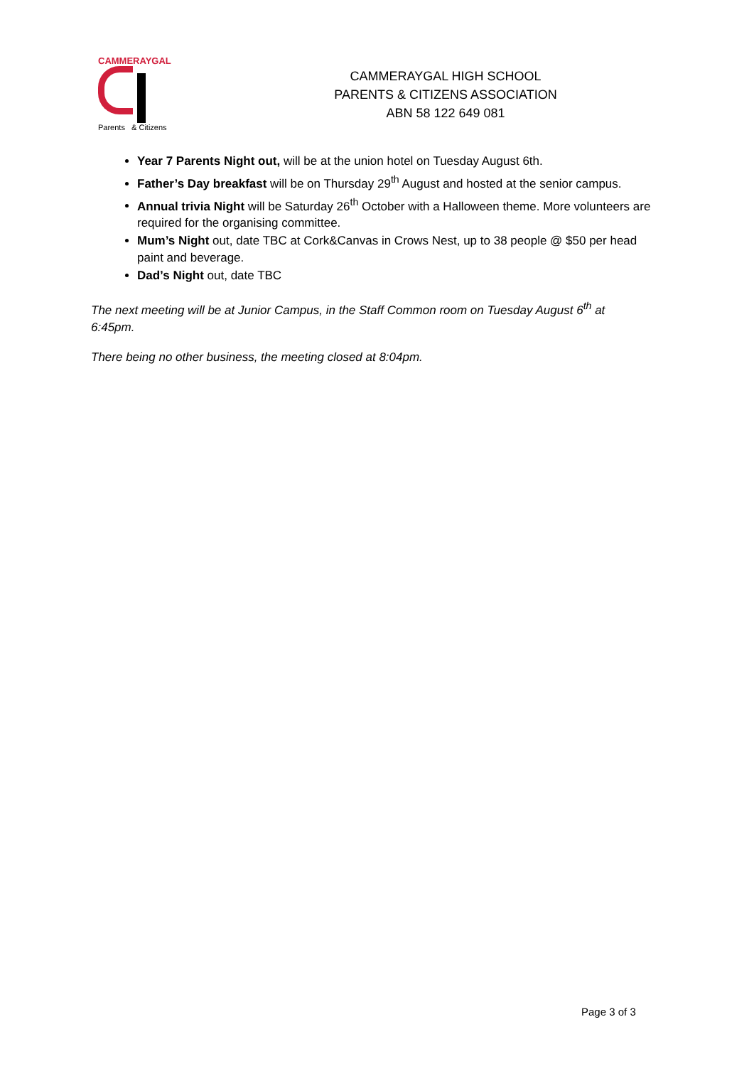CAMMERAYGAL
Parents & Citizens
CAMMERAYGAL HIGH SCHOOL
PARENTS & CITIZENS ASSOCIATION
ABN 58 122 649 081
Year 7 Parents Night out, will be at the union hotel on Tuesday August 6th.
Father’s Day breakfast will be on Thursday 29<sup>th</sup> August and hosted at the senior campus.
Annual trivia Night will be Saturday 26<sup>th</sup> October with a Halloween theme. More volunteers are required for the organising committee.
Mum’s Night out, date TBC at Cork&Canvas in Crows Nest, up to 38 people @ $50 per head paint and beverage.
Dad’s Night out, date TBC
The next meeting will be at Junior Campus, in the Staff Common room on Tuesday August 6<sup>th</sup> at 6:45pm.
There being no other business, the meeting closed at 8:04pm.
Page 3 of 3